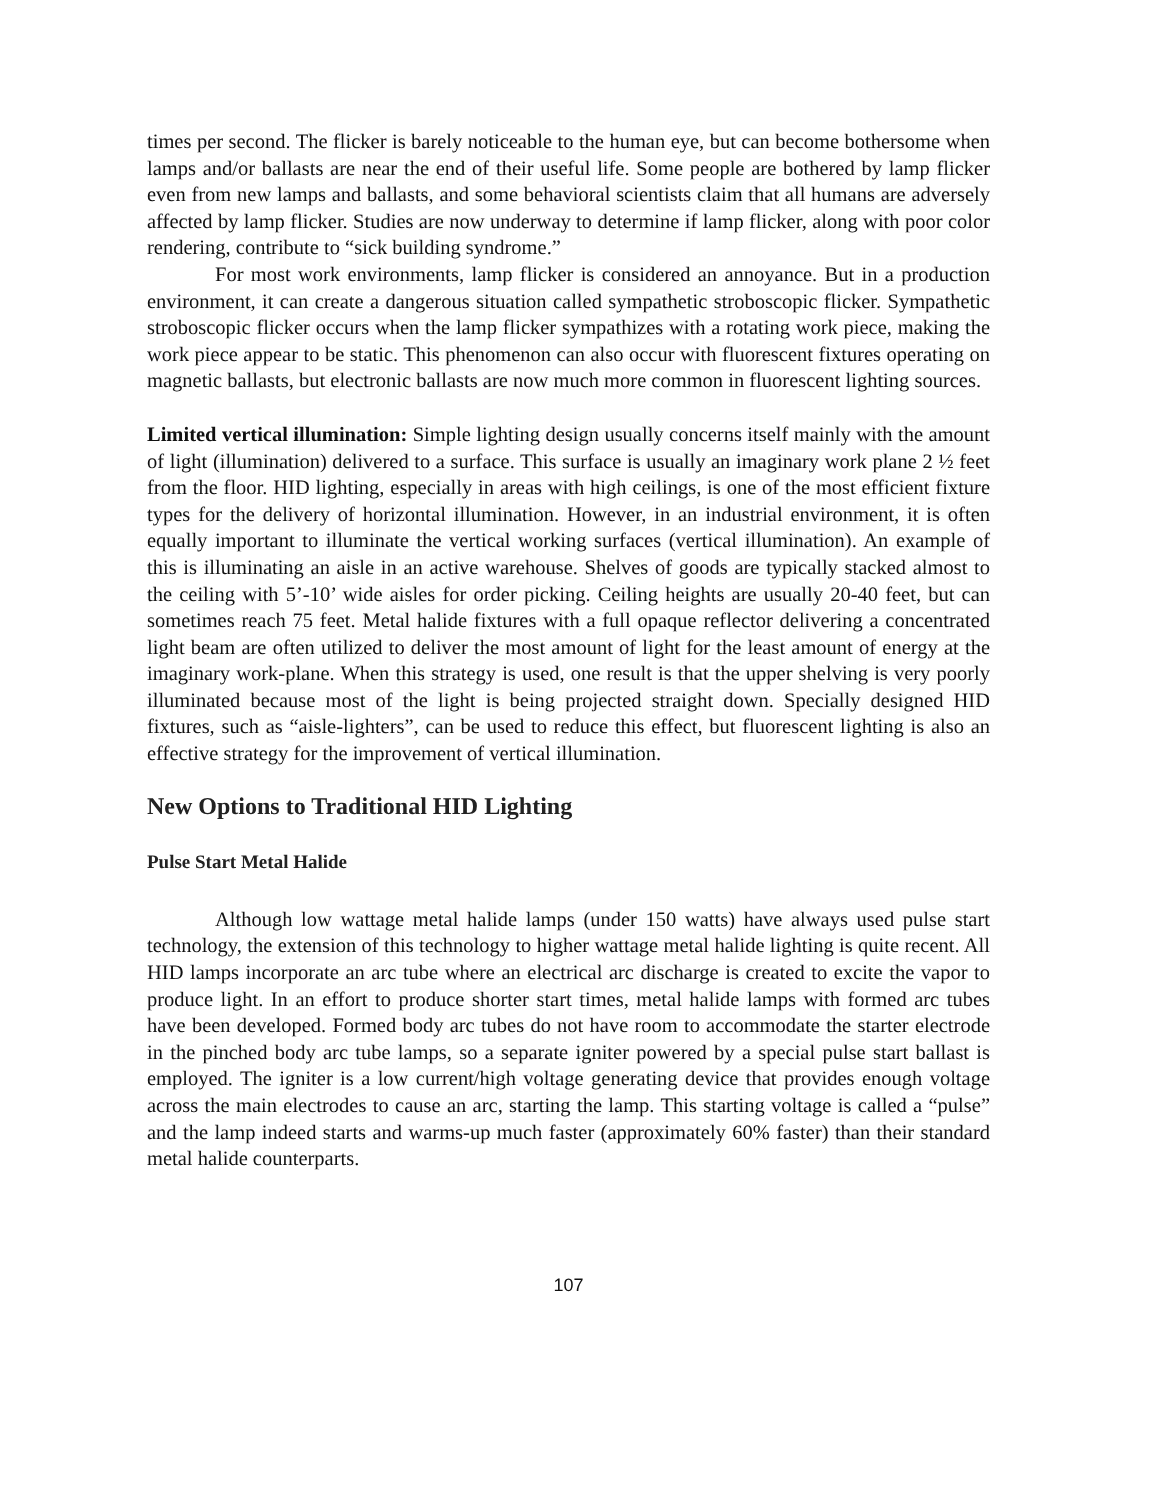times per second. The flicker is barely noticeable to the human eye, but can become bothersome when lamps and/or ballasts are near the end of their useful life. Some people are bothered by lamp flicker even from new lamps and ballasts, and some behavioral scientists claim that all humans are adversely affected by lamp flicker. Studies are now underway to determine if lamp flicker, along with poor color rendering, contribute to “sick building syndrome.”
For most work environments, lamp flicker is considered an annoyance. But in a production environment, it can create a dangerous situation called sympathetic stroboscopic flicker. Sympathetic stroboscopic flicker occurs when the lamp flicker sympathizes with a rotating work piece, making the work piece appear to be static. This phenomenon can also occur with fluorescent fixtures operating on magnetic ballasts, but electronic ballasts are now much more common in fluorescent lighting sources.
Limited vertical illumination: Simple lighting design usually concerns itself mainly with the amount of light (illumination) delivered to a surface. This surface is usually an imaginary work plane 2 ½ feet from the floor. HID lighting, especially in areas with high ceilings, is one of the most efficient fixture types for the delivery of horizontal illumination. However, in an industrial environment, it is often equally important to illuminate the vertical working surfaces (vertical illumination). An example of this is illuminating an aisle in an active warehouse. Shelves of goods are typically stacked almost to the ceiling with 5’-10’ wide aisles for order picking. Ceiling heights are usually 20-40 feet, but can sometimes reach 75 feet. Metal halide fixtures with a full opaque reflector delivering a concentrated light beam are often utilized to deliver the most amount of light for the least amount of energy at the imaginary work-plane. When this strategy is used, one result is that the upper shelving is very poorly illuminated because most of the light is being projected straight down. Specially designed HID fixtures, such as “aisle-lighters”, can be used to reduce this effect, but fluorescent lighting is also an effective strategy for the improvement of vertical illumination.
New Options to Traditional HID Lighting
Pulse Start Metal Halide
Although low wattage metal halide lamps (under 150 watts) have always used pulse start technology, the extension of this technology to higher wattage metal halide lighting is quite recent. All HID lamps incorporate an arc tube where an electrical arc discharge is created to excite the vapor to produce light. In an effort to produce shorter start times, metal halide lamps with formed arc tubes have been developed. Formed body arc tubes do not have room to accommodate the starter electrode in the pinched body arc tube lamps, so a separate igniter powered by a special pulse start ballast is employed. The igniter is a low current/high voltage generating device that provides enough voltage across the main electrodes to cause an arc, starting the lamp. This starting voltage is called a “pulse” and the lamp indeed starts and warms-up much faster (approximately 60% faster) than their standard metal halide counterparts.
107